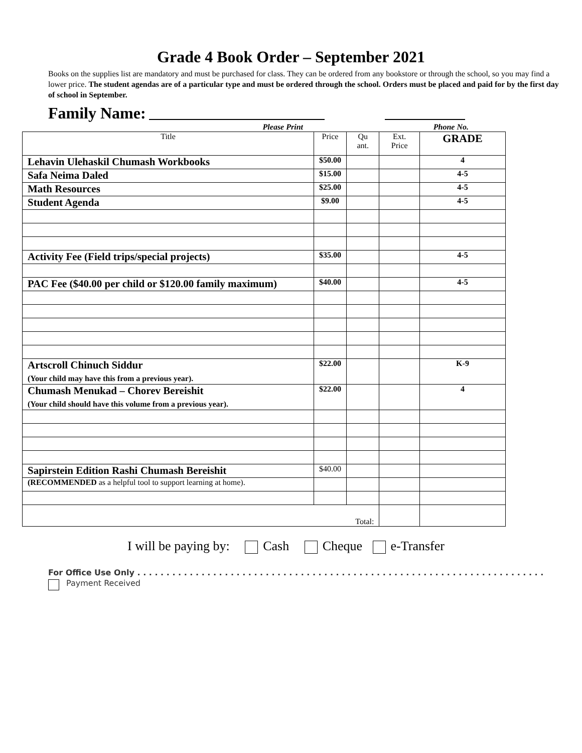Grade 4 Book Order – September 2021
Books on the supplies list are mandatory and must be purchased for class. They can be ordered from any bookstore or through the school, so you may find a lower price. The student agendas are of a particular type and must be ordered through the school. Orders must be placed and paid for by the first day of school in September.
Family Name:
Please Print Phone No.
| Title | Price | Qu ant. | Ext. Price | GRADE |
| --- | --- | --- | --- | --- |
| Lehavin Ulehaskil Chumash Workbooks | $50.00 | | | 4 |
| Safa Neima Daled | $15.00 | | | 4-5 |
| Math Resources | $25.00 | | | 4-5 |
| Student Agenda | $9.00 | | | 4-5 |
| Activity Fee (Field trips/special projects) | $35.00 | | | 4-5 |
| PAC Fee ($40.00 per child or $120.00 family maximum) | $40.00 | | | 4-5 |
| Artscroll Chinuch Siddur (Your child may have this from a previous year). | $22.00 | | | K-9 |
| Chumash Menukad – Chorev Bereishit (Your child should have this volume from a previous year). | $22.00 | | | 4 |
| Sapirstein Edition Rashi Chumash Bereishit | $40.00 | | | |
| (RECOMMENDED as a helpful tool to support learning at home). | | | | |
| Total: | | | | |
I will be paying by: Cash Cheque e-Transfer
For Office Use Only . . . . . . . . . . . . . . . . . . . . . . . . . . . . . . . . . . . . . . . . . . . . . . . . . . . . . . . . . . . . . . . . . . . . . .
Payment Received